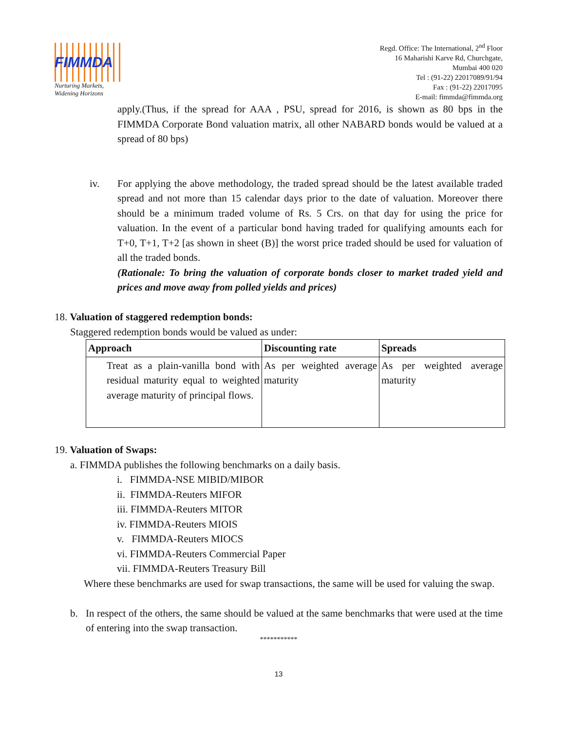FIMMDA
Nurturing Markets,
Widening Horizons
Regd. Office: The International, 2<sup>nd</sup> Floor
16 Maharishi Karve Rd, Churchgate,
Mumbai 400 020
Tel : (91-22) 22017089/91/94
Fax : (91-22) 22017095
E-mail: fimmda@fimmda.org
apply.(Thus, if the spread for AAA , PSU, spread for 2016, is shown as 80 bps in the FIMMDA Corporate Bond valuation matrix, all other NABARD bonds would be valued at a spread of 80 bps)
iv. For applying the above methodology, the traded spread should be the latest available traded spread and not more than 15 calendar days prior to the date of valuation. Moreover there should be a minimum traded volume of Rs. 5 Crs. on that day for using the price for valuation. In the event of a particular bond having traded for qualifying amounts each for T+0, T+1, T+2 [as shown in sheet (B)] the worst price traded should be used for valuation of all the traded bonds.
(Rationale: To bring the valuation of corporate bonds closer to market traded yield and prices and move away from polled yields and prices)
18. Valuation of staggered redemption bonds:
Staggered redemption bonds would be valued as under:
| Approach | Discounting rate | Spreads |
| --- | --- | --- |
| Treat as a plain-vanilla bond with residual maturity equal to weighted average maturity of principal flows. | As per weighted average maturity | As per weighted average maturity |
19. Valuation of Swaps:
a. FIMMDA publishes the following benchmarks on a daily basis.
i. FIMMDA-NSE MIBID/MIBOR
ii. FIMMDA-Reuters MIFOR
iii. FIMMDA-Reuters MITOR
iv. FIMMDA-Reuters MIOIS
v. FIMMDA-Reuters MIOCS
vi. FIMMDA-Reuters Commercial Paper
vii. FIMMDA-Reuters Treasury Bill
Where these benchmarks are used for swap transactions, the same will be used for valuing the swap.
b. In respect of the others, the same should be valued at the same benchmarks that were used at the time of entering into the swap transaction.
***********
13